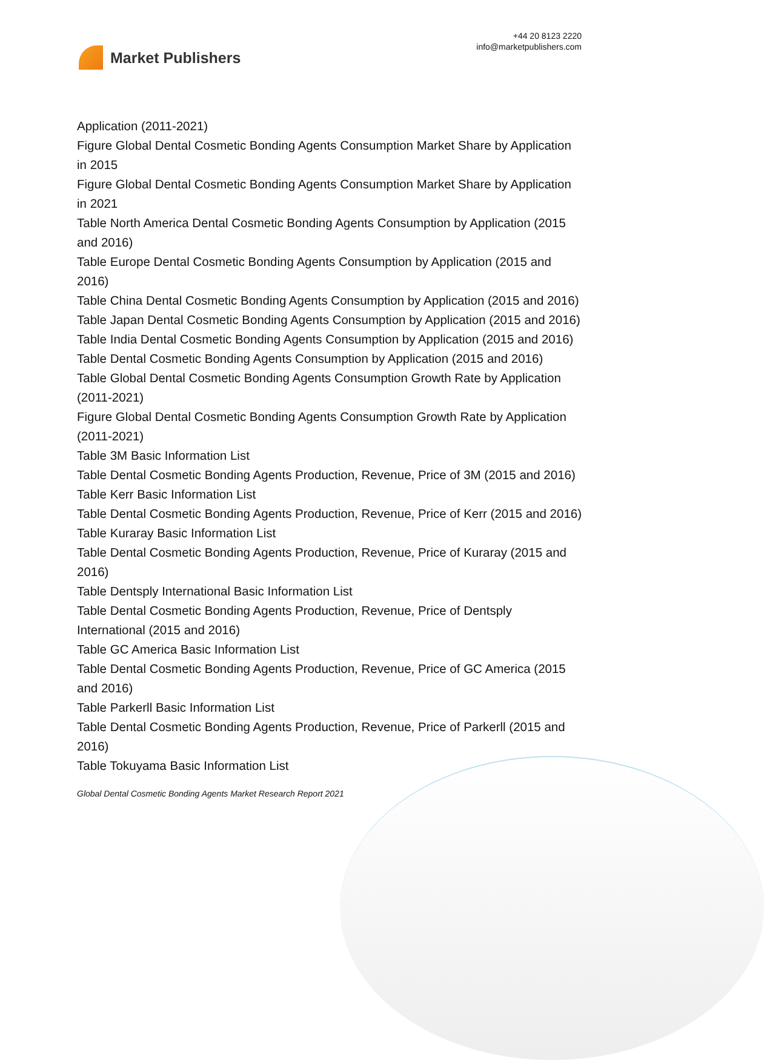Market Publishers
+44 20 8123 2220
info@marketpublishers.com
Application (2011-2021)
Figure Global Dental Cosmetic Bonding Agents Consumption Market Share by Application in 2015
Figure Global Dental Cosmetic Bonding Agents Consumption Market Share by Application in 2021
Table North America Dental Cosmetic Bonding Agents Consumption by Application (2015 and 2016)
Table Europe Dental Cosmetic Bonding Agents Consumption by Application (2015 and 2016)
Table China Dental Cosmetic Bonding Agents Consumption by Application (2015 and 2016)
Table Japan Dental Cosmetic Bonding Agents Consumption by Application (2015 and 2016)
Table India Dental Cosmetic Bonding Agents Consumption by Application (2015 and 2016)
Table Dental Cosmetic Bonding Agents Consumption by Application (2015 and 2016)
Table Global Dental Cosmetic Bonding Agents Consumption Growth Rate by Application (2011-2021)
Figure Global Dental Cosmetic Bonding Agents Consumption Growth Rate by Application (2011-2021)
Table 3M Basic Information List
Table Dental Cosmetic Bonding Agents Production, Revenue, Price of 3M (2015 and 2016)
Table Kerr Basic Information List
Table Dental Cosmetic Bonding Agents Production, Revenue, Price of Kerr (2015 and 2016)
Table Kuraray Basic Information List
Table Dental Cosmetic Bonding Agents Production, Revenue, Price of Kuraray (2015 and 2016)
Table Dentsply International Basic Information List
Table Dental Cosmetic Bonding Agents Production, Revenue, Price of Dentsply International (2015 and 2016)
Table GC America Basic Information List
Table Dental Cosmetic Bonding Agents Production, Revenue, Price of GC America (2015 and 2016)
Table Parkerll Basic Information List
Table Dental Cosmetic Bonding Agents Production, Revenue, Price of Parkerll (2015 and 2016)
Table Tokuyama Basic Information List
Global Dental Cosmetic Bonding Agents Market Research Report 2021